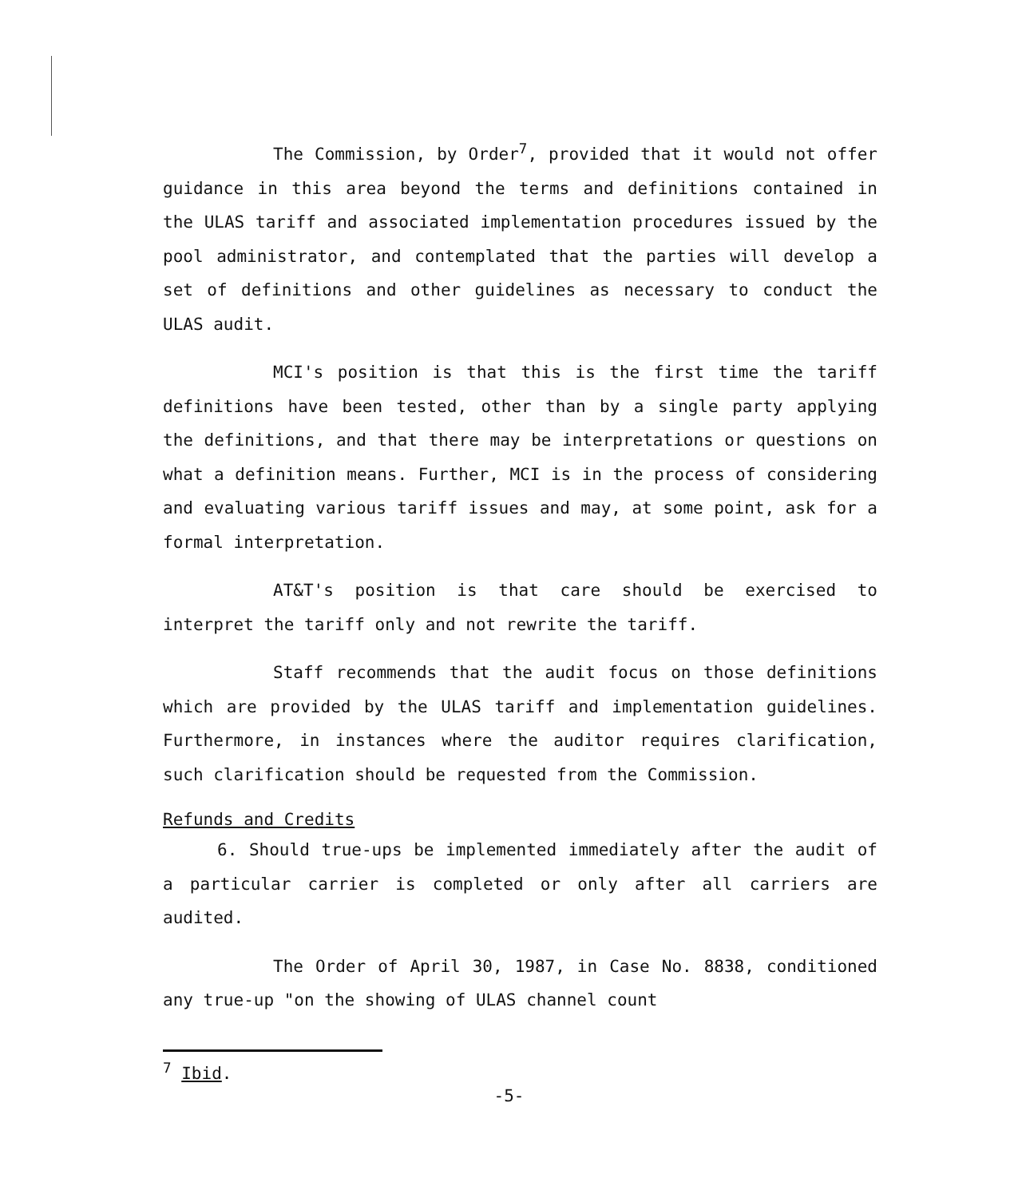The Commission, by Order<sup>7</sup>, provided that it would not offer guidance in this area beyond the terms and definitions contained in the ULAS tariff and associated implementation procedures issued by the pool administrator, and contemplated that the parties will develop a set of definitions and other guidelines as necessary to conduct the ULAS audit.
MCI's position is that this is the first time the tariff definitions have been tested, other than by a single party applying the definitions, and that there may be interpretations or questions on what a definition means. Further, MCI is in the process of considering and evaluating various tariff issues and may, at some point, ask for a formal interpretation.
AT&T's position is that care should be exercised to interpret the tariff only and not rewrite the tariff.
Staff recommends that the audit focus on those definitions which are provided by the ULAS tariff and implementation guidelines. Furthermore, in instances where the auditor requires clarification, such clarification should be requested from the Commission.
Refunds and Credits
6. Should true-ups be implemented immediately after the audit of a particular carrier is completed or only after all carriers are audited.
The Order of April 30, 1987, in Case No. 8838, conditioned any true-up "on the showing of ULAS channel count
<sup>7</sup> Ibid.
-5-